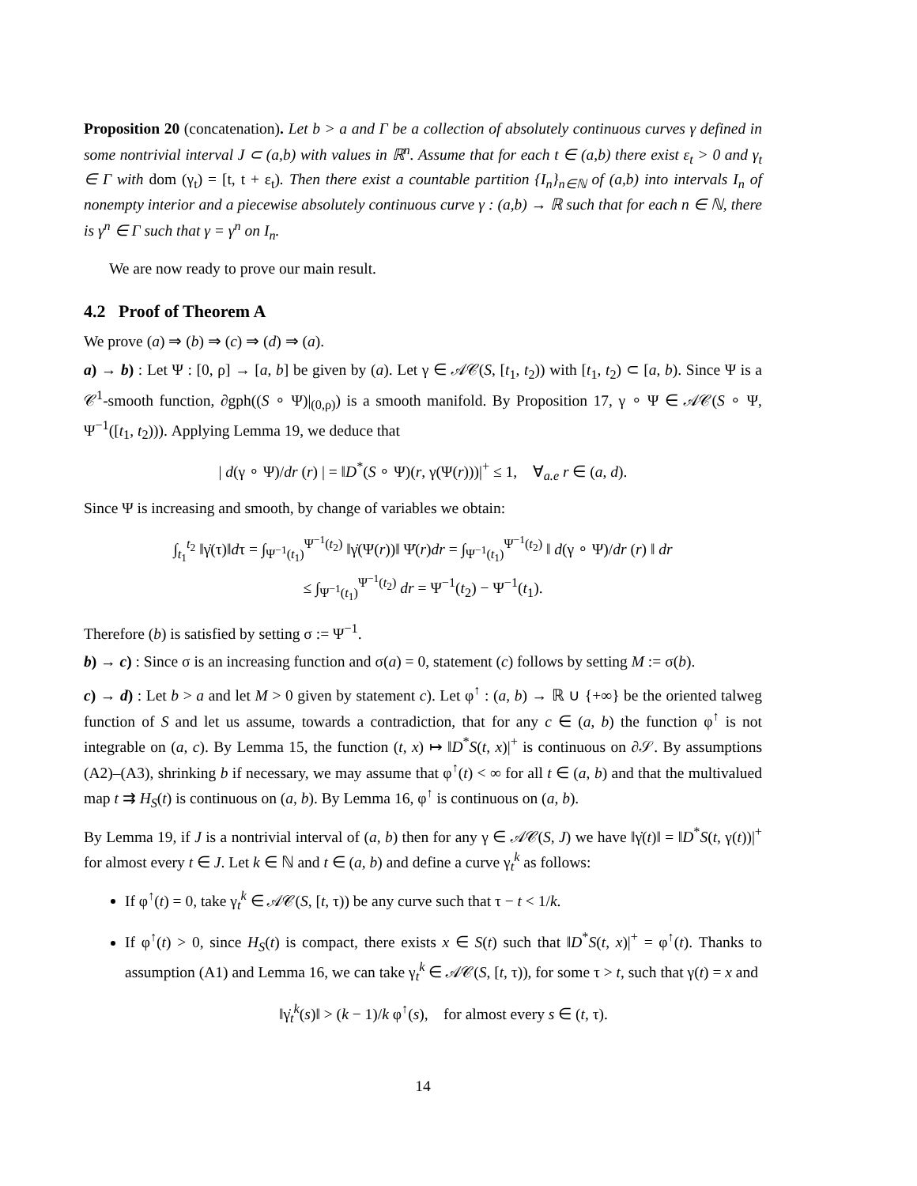Proposition 20 (concatenation). Let b > a and Γ be a collection of absolutely continuous curves γ defined in some nontrivial interval J ⊂ (a,b) with values in ℝ<sup>n</sup>. Assume that for each t ∈ (a,b) there exist ε<sub>t</sub> > 0 and γ<sub>t</sub> ∈ Γ with dom (γ<sub>t</sub>) = [t, t + ε<sub>t</sub>). Then there exist a countable partition {I<sub>n</sub>}<sub>n∈ℕ</sub> of (a,b) into intervals I<sub>n</sub> of nonempty interior and a piecewise absolutely continuous curve γ : (a,b) → ℝ such that for each n ∈ ℕ, there is γ<sup>n</sup> ∈ Γ such that γ = γ<sup>n</sup> on I<sub>n</sub>.
We are now ready to prove our main result.
4.2 Proof of Theorem A
We prove (a) ⇒ (b) ⇒ (c) ⇒ (d) ⇒ (a).
a) → b) : Let Ψ : [0, ρ] → [a, b] be given by (a). Let γ ∈ 𝒜𝒞(S, [t<sub>1</sub>, t<sub>2</sub>)) with [t<sub>1</sub>, t<sub>2</sub>) ⊂ [a, b). Since Ψ is a 𝒞<sup>1</sup>-smooth function, ∂gph((S ∘ Ψ)|<sub>(0,ρ)</sub>) is a smooth manifold. By Proposition 17, γ ∘ Ψ ∈ 𝒜𝒞(S ∘ Ψ, Ψ<sup>−1</sup>([t<sub>1</sub>, t<sub>2</sub>))). Applying Lemma 19, we deduce that
| d(γ ∘ Ψ)/dr (r) | = ‖D<sup>*</sup>(S ∘ Ψ)(r, γ(Ψ(r)))|<sup>+</sup> ≤ 1, ∀<sub>a.e</sub> r ∈ (a, d).
Since Ψ is increasing and smooth, by change of variables we obtain:
∫<sub>t<sub>1</sub></sub><sup>t<sub>2</sub></sup> ‖γ̇(τ)‖dτ = ∫<sub>Ψ<sup>−1</sup>(t<sub>1</sub>)</sub><sup>Ψ<sup>−1</sup>(t<sub>2</sub>)</sup> ‖γ̇(Ψ(r))‖ Ψ̇(r)dr = ∫<sub>Ψ<sup>−1</sup>(t<sub>1</sub>)</sub><sup>Ψ<sup>−1</sup>(t<sub>2</sub>)</sup> ‖ d(γ ∘ Ψ)/dr (r) ‖ dr
≤ ∫<sub>Ψ<sup>−1</sup>(t<sub>1</sub>)</sub><sup>Ψ<sup>−1</sup>(t<sub>2</sub>)</sup> dr = Ψ<sup>−1</sup>(t<sub>2</sub>) − Ψ<sup>−1</sup>(t<sub>1</sub>).
Therefore (b) is satisfied by setting σ := Ψ<sup>−1</sup>.
b) → c) : Since σ is an increasing function and σ(a) = 0, statement (c) follows by setting M := σ(b).
c) → d) : Let b > a and let M > 0 given by statement c). Let φ<sup>↑</sup> : (a, b) → ℝ ∪ {+∞} be the oriented talweg function of S and let us assume, towards a contradiction, that for any c ∈ (a, b) the function φ<sup>↑</sup> is not integrable on (a, c). By Lemma 15, the function (t, x) ↦ ‖D<sup>*</sup>S(t, x)|<sup>+</sup> is continuous on ∂𝒮. By assumptions (A2)–(A3), shrinking b if necessary, we may assume that φ<sup>↑</sup>(t) < ∞ for all t ∈ (a, b) and that the multivalued map t ⇉ H<sub>S</sub>(t) is continuous on (a, b). By Lemma 16, φ<sup>↑</sup> is continuous on (a, b).
By Lemma 19, if J is a nontrivial interval of (a, b) then for any γ ∈ 𝒜𝒞(S, J) we have ‖γ̇(t)‖ = ‖D<sup>*</sup>S(t, γ(t))|<sup>+</sup> for almost every t ∈ J. Let k ∈ ℕ and t ∈ (a, b) and define a curve γ<sub>t</sub><sup>k</sup> as follows:
If φ<sup>↑</sup>(t) = 0, take γ<sub>t</sub><sup>k</sup> ∈ 𝒜𝒞(S, [t, τ)) be any curve such that τ − t < 1/k.
If φ<sup>↑</sup>(t) > 0, since H<sub>S</sub>(t) is compact, there exists x ∈ S(t) such that ‖D<sup>*</sup>S(t, x)|<sup>+</sup> = φ<sup>↑</sup>(t). Thanks to assumption (A1) and Lemma 16, we can take γ<sub>t</sub><sup>k</sup> ∈ 𝒜𝒞(S, [t, τ)), for some τ > t, such that γ(t) = x and
‖γ̇<sub>t</sub><sup>k</sup>(s)‖ > (k − 1)/k φ<sup>↑</sup>(s), for almost every s ∈ (t, τ).
14